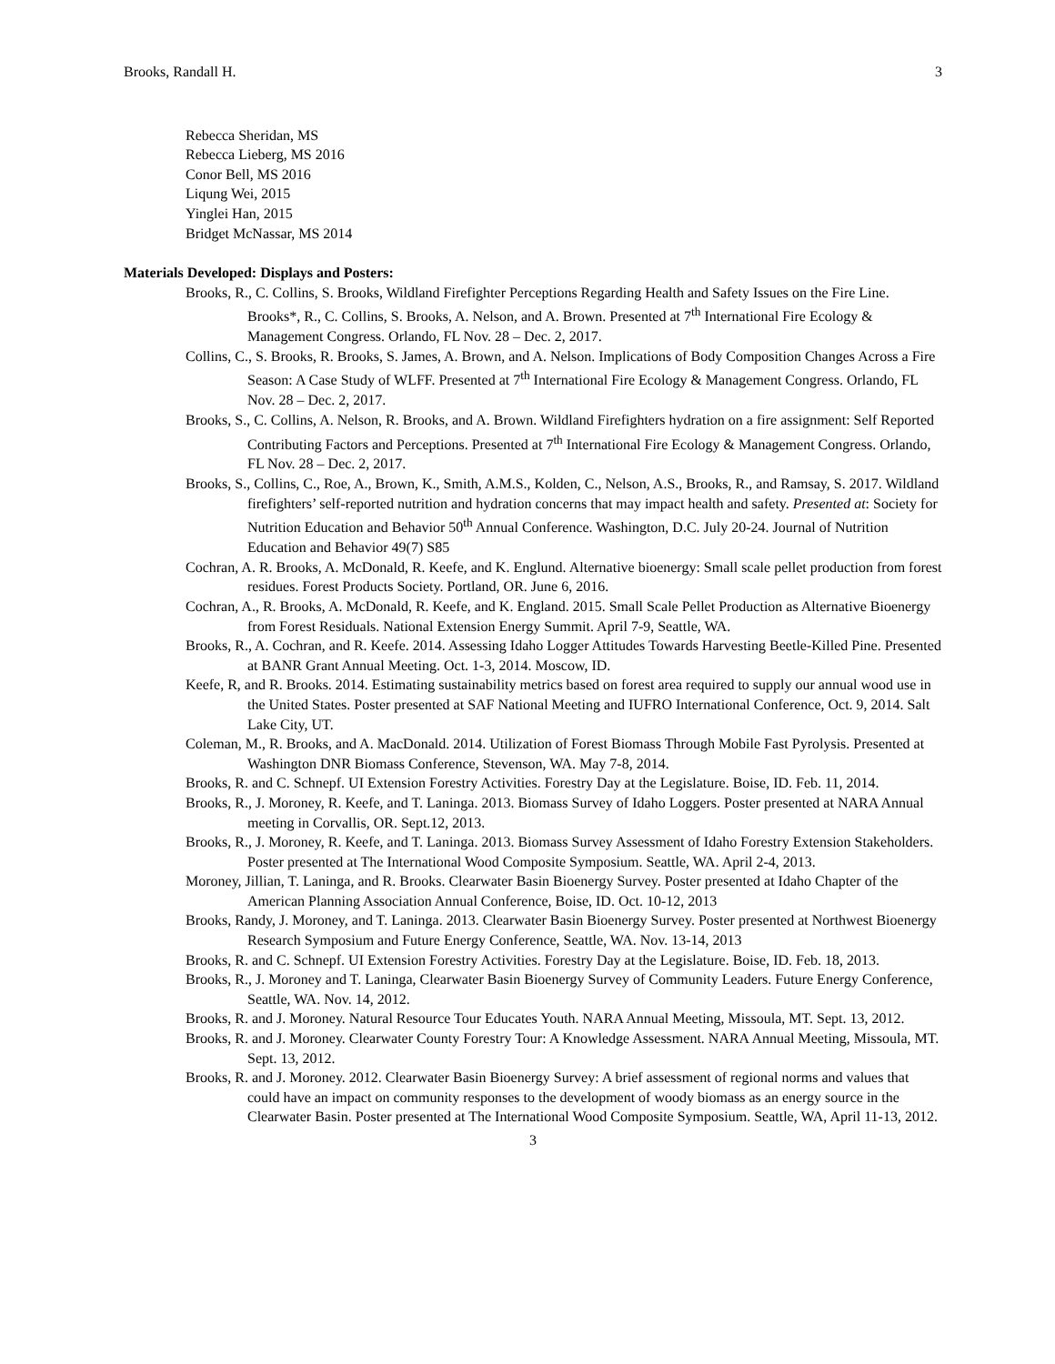Brooks, Randall H. 3
Rebecca Sheridan, MS
Rebecca Lieberg, MS 2016
Conor Bell, MS 2016
Liqung Wei, 2015
Yinglei Han, 2015
Bridget McNassar, MS 2014
Materials Developed: Displays and Posters:
Brooks, R., C. Collins, S. Brooks, Wildland Firefighter Perceptions Regarding Health and Safety Issues on the Fire Line. Brooks*, R., C. Collins, S. Brooks, A. Nelson, and A. Brown. Presented at 7<sup>th</sup> International Fire Ecology & Management Congress. Orlando, FL Nov. 28 – Dec. 2, 2017.
Collins, C., S. Brooks, R. Brooks, S. James, A. Brown, and A. Nelson. Implications of Body Composition Changes Across a Fire Season: A Case Study of WLFF. Presented at 7<sup>th</sup> International Fire Ecology & Management Congress. Orlando, FL Nov. 28 – Dec. 2, 2017.
Brooks, S., C. Collins, A. Nelson, R. Brooks, and A. Brown. Wildland Firefighters hydration on a fire assignment: Self Reported Contributing Factors and Perceptions. Presented at 7<sup>th</sup> International Fire Ecology & Management Congress. Orlando, FL Nov. 28 – Dec. 2, 2017.
Brooks, S., Collins, C., Roe, A., Brown, K., Smith, A.M.S., Kolden, C., Nelson, A.S., Brooks, R., and Ramsay, S. 2017. Wildland firefighters’ self-reported nutrition and hydration concerns that may impact health and safety. Presented at: Society for Nutrition Education and Behavior 50<sup>th</sup> Annual Conference. Washington, D.C. July 20-24. Journal of Nutrition Education and Behavior 49(7) S85
Cochran, A. R. Brooks, A. McDonald, R. Keefe, and K. Englund. Alternative bioenergy: Small scale pellet production from forest residues. Forest Products Society. Portland, OR. June 6, 2016.
Cochran, A., R. Brooks, A. McDonald, R. Keefe, and K. England. 2015. Small Scale Pellet Production as Alternative Bioenergy from Forest Residuals. National Extension Energy Summit. April 7-9, Seattle, WA.
Brooks, R., A. Cochran, and R. Keefe. 2014. Assessing Idaho Logger Attitudes Towards Harvesting Beetle-Killed Pine. Presented at BANR Grant Annual Meeting. Oct. 1-3, 2014. Moscow, ID.
Keefe, R, and R. Brooks. 2014. Estimating sustainability metrics based on forest area required to supply our annual wood use in the United States. Poster presented at SAF National Meeting and IUFRO International Conference, Oct. 9, 2014. Salt Lake City, UT.
Coleman, M., R. Brooks, and A. MacDonald. 2014. Utilization of Forest Biomass Through Mobile Fast Pyrolysis. Presented at Washington DNR Biomass Conference, Stevenson, WA. May 7-8, 2014.
Brooks, R. and C. Schnepf. UI Extension Forestry Activities. Forestry Day at the Legislature. Boise, ID. Feb. 11, 2014.
Brooks, R., J. Moroney, R. Keefe, and T. Laninga. 2013. Biomass Survey of Idaho Loggers. Poster presented at NARA Annual meeting in Corvallis, OR. Sept.12, 2013.
Brooks, R., J. Moroney, R. Keefe, and T. Laninga. 2013. Biomass Survey Assessment of Idaho Forestry Extension Stakeholders. Poster presented at The International Wood Composite Symposium. Seattle, WA. April 2-4, 2013.
Moroney, Jillian, T. Laninga, and R. Brooks. Clearwater Basin Bioenergy Survey. Poster presented at Idaho Chapter of the American Planning Association Annual Conference, Boise, ID. Oct. 10-12, 2013
Brooks, Randy, J. Moroney, and T. Laninga. 2013. Clearwater Basin Bioenergy Survey. Poster presented at Northwest Bioenergy Research Symposium and Future Energy Conference, Seattle, WA. Nov. 13-14, 2013
Brooks, R. and C. Schnepf. UI Extension Forestry Activities. Forestry Day at the Legislature. Boise, ID. Feb. 18, 2013.
Brooks, R., J. Moroney and T. Laninga, Clearwater Basin Bioenergy Survey of Community Leaders. Future Energy Conference, Seattle, WA. Nov. 14, 2012.
Brooks, R. and J. Moroney. Natural Resource Tour Educates Youth. NARA Annual Meeting, Missoula, MT. Sept. 13, 2012.
Brooks, R. and J. Moroney. Clearwater County Forestry Tour: A Knowledge Assessment. NARA Annual Meeting, Missoula, MT. Sept. 13, 2012.
Brooks, R. and J. Moroney. 2012. Clearwater Basin Bioenergy Survey: A brief assessment of regional norms and values that could have an impact on community responses to the development of woody biomass as an energy source in the Clearwater Basin. Poster presented at The International Wood Composite Symposium. Seattle, WA, April 11-13, 2012.
3